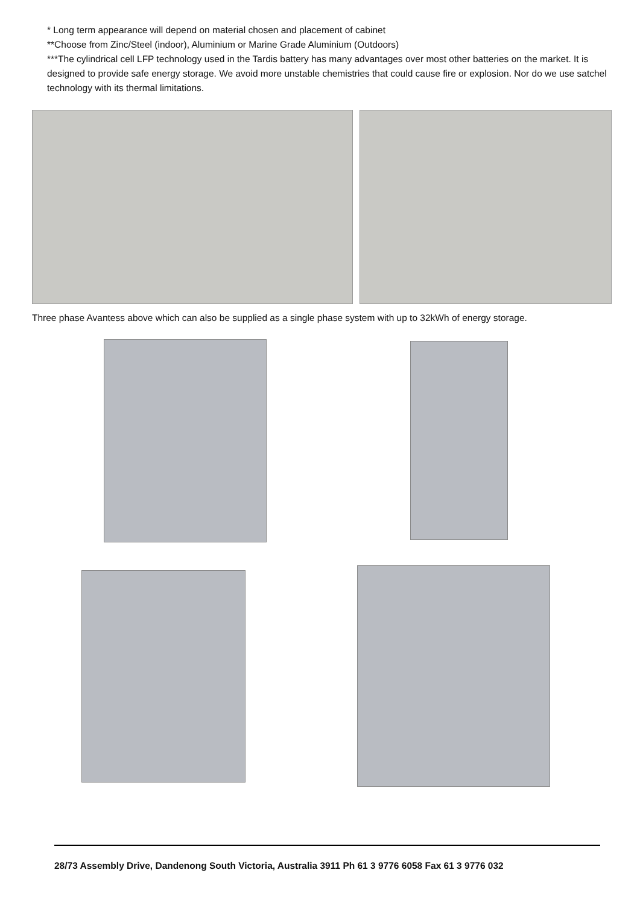* Long term appearance will depend on material chosen and placement of cabinet
**Choose from Zinc/Steel (indoor), Aluminium or Marine Grade Aluminium (Outdoors)
***The cylindrical cell LFP technology used in the Tardis battery has many advantages over most other batteries on the market. It is designed to provide safe energy storage. We avoid more unstable chemistries that could cause fire or explosion. Nor do we use satchel technology with its thermal limitations.
Three phase Avantess above which can also be supplied as a single phase system with up to 32kWh of energy storage.
28/73 Assembly Drive, Dandenong South Victoria, Australia 3911 Ph 61 3 9776 6058 Fax 61 3 9776 032